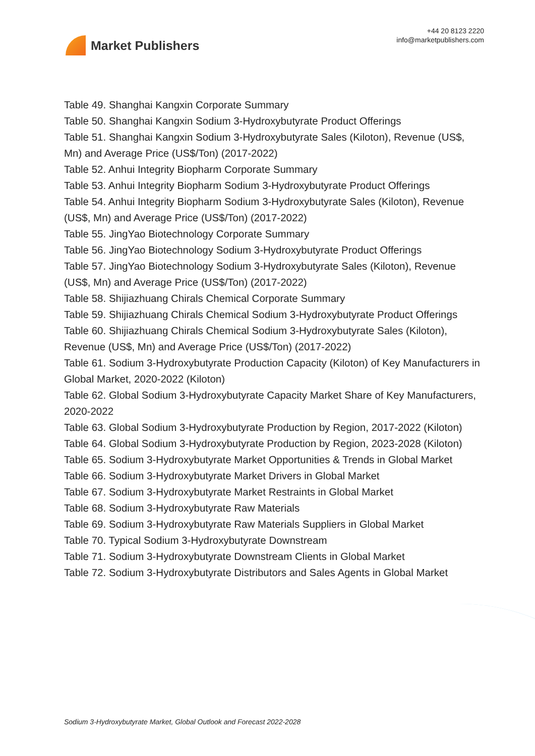Market Publishers
+44 20 8123 2220
info@marketpublishers.com
Table 49. Shanghai Kangxin Corporate Summary
Table 50. Shanghai Kangxin Sodium 3-Hydroxybutyrate Product Offerings
Table 51. Shanghai Kangxin Sodium 3-Hydroxybutyrate Sales (Kiloton), Revenue (US$, Mn) and Average Price (US$/Ton) (2017-2022)
Table 52. Anhui Integrity Biopharm Corporate Summary
Table 53. Anhui Integrity Biopharm Sodium 3-Hydroxybutyrate Product Offerings
Table 54. Anhui Integrity Biopharm Sodium 3-Hydroxybutyrate Sales (Kiloton), Revenue (US$, Mn) and Average Price (US$/Ton) (2017-2022)
Table 55. JingYao Biotechnology Corporate Summary
Table 56. JingYao Biotechnology Sodium 3-Hydroxybutyrate Product Offerings
Table 57. JingYao Biotechnology Sodium 3-Hydroxybutyrate Sales (Kiloton), Revenue (US$, Mn) and Average Price (US$/Ton) (2017-2022)
Table 58. Shijiazhuang Chirals Chemical Corporate Summary
Table 59. Shijiazhuang Chirals Chemical Sodium 3-Hydroxybutyrate Product Offerings
Table 60. Shijiazhuang Chirals Chemical Sodium 3-Hydroxybutyrate Sales (Kiloton), Revenue (US$, Mn) and Average Price (US$/Ton) (2017-2022)
Table 61. Sodium 3-Hydroxybutyrate Production Capacity (Kiloton) of Key Manufacturers in Global Market, 2020-2022 (Kiloton)
Table 62. Global Sodium 3-Hydroxybutyrate Capacity Market Share of Key Manufacturers, 2020-2022
Table 63. Global Sodium 3-Hydroxybutyrate Production by Region, 2017-2022 (Kiloton)
Table 64. Global Sodium 3-Hydroxybutyrate Production by Region, 2023-2028 (Kiloton)
Table 65. Sodium 3-Hydroxybutyrate Market Opportunities & Trends in Global Market
Table 66. Sodium 3-Hydroxybutyrate Market Drivers in Global Market
Table 67. Sodium 3-Hydroxybutyrate Market Restraints in Global Market
Table 68. Sodium 3-Hydroxybutyrate Raw Materials
Table 69. Sodium 3-Hydroxybutyrate Raw Materials Suppliers in Global Market
Table 70. Typical Sodium 3-Hydroxybutyrate Downstream
Table 71. Sodium 3-Hydroxybutyrate Downstream Clients in Global Market
Table 72. Sodium 3-Hydroxybutyrate Distributors and Sales Agents in Global Market
Sodium 3-Hydroxybutyrate Market, Global Outlook and Forecast 2022-2028